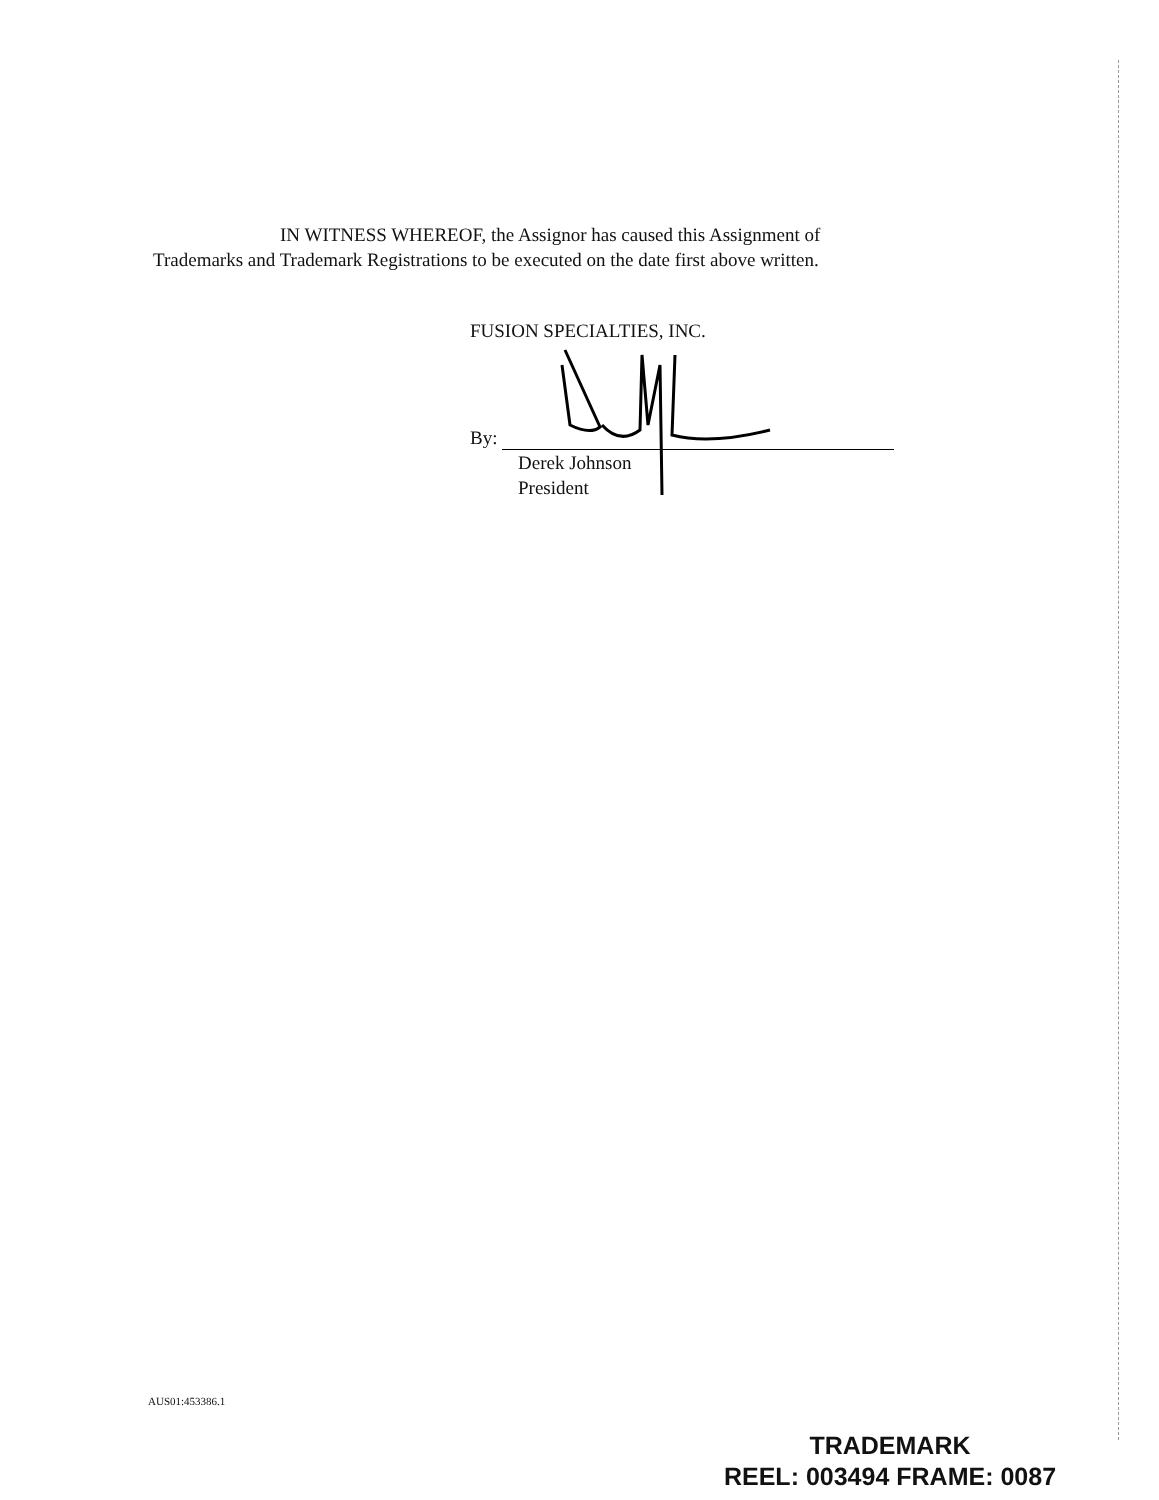IN WITNESS WHEREOF, the Assignor has caused this Assignment of
Trademarks and Trademark Registrations to be executed on the date first above written.
FUSION SPECIALTIES, INC.
By:
Derek Johnson
President
AUS01:453386.1
TRADEMARK
REEL: 003494 FRAME: 0087